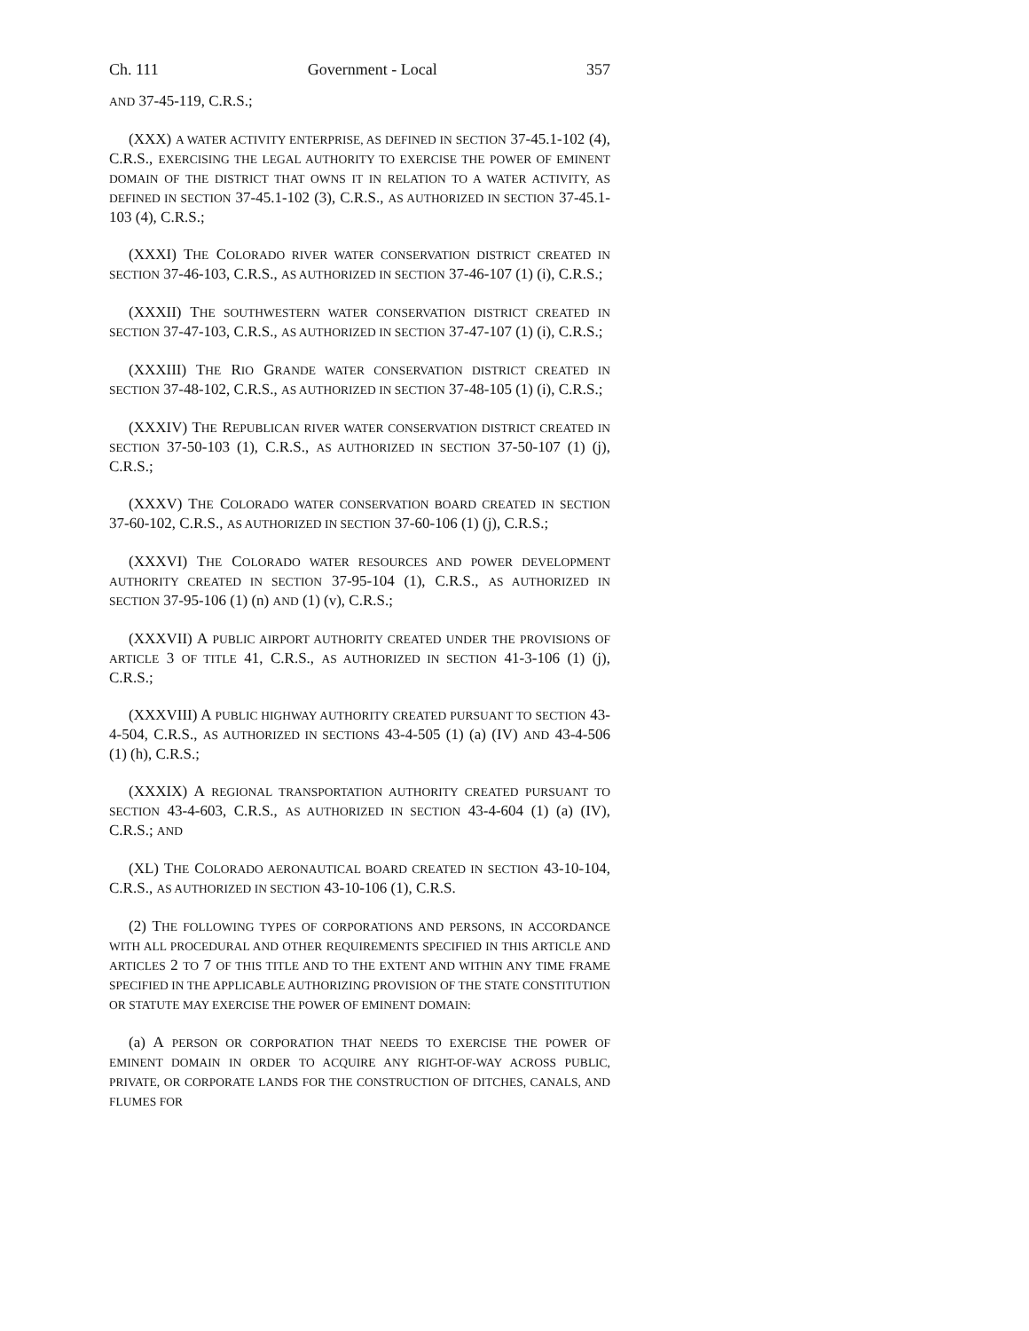Ch. 111 Government - Local 357
AND 37-45-119, C.R.S.;
(XXX) A WATER ACTIVITY ENTERPRISE, AS DEFINED IN SECTION 37-45.1-102 (4), C.R.S., EXERCISING THE LEGAL AUTHORITY TO EXERCISE THE POWER OF EMINENT DOMAIN OF THE DISTRICT THAT OWNS IT IN RELATION TO A WATER ACTIVITY, AS DEFINED IN SECTION 37-45.1-102 (3), C.R.S., AS AUTHORIZED IN SECTION 37-45.1-103 (4), C.R.S.;
(XXXI) THE COLORADO RIVER WATER CONSERVATION DISTRICT CREATED IN SECTION 37-46-103, C.R.S., AS AUTHORIZED IN SECTION 37-46-107 (1) (i), C.R.S.;
(XXXII) THE SOUTHWESTERN WATER CONSERVATION DISTRICT CREATED IN SECTION 37-47-103, C.R.S., AS AUTHORIZED IN SECTION 37-47-107 (1) (i), C.R.S.;
(XXXIII) THE RIO GRANDE WATER CONSERVATION DISTRICT CREATED IN SECTION 37-48-102, C.R.S., AS AUTHORIZED IN SECTION 37-48-105 (1) (i), C.R.S.;
(XXXIV) THE REPUBLICAN RIVER WATER CONSERVATION DISTRICT CREATED IN SECTION 37-50-103 (1), C.R.S., AS AUTHORIZED IN SECTION 37-50-107 (1) (j), C.R.S.;
(XXXV) THE COLORADO WATER CONSERVATION BOARD CREATED IN SECTION 37-60-102, C.R.S., AS AUTHORIZED IN SECTION 37-60-106 (1) (j), C.R.S.;
(XXXVI) THE COLORADO WATER RESOURCES AND POWER DEVELOPMENT AUTHORITY CREATED IN SECTION 37-95-104 (1), C.R.S., AS AUTHORIZED IN SECTION 37-95-106 (1) (n) AND (1) (v), C.R.S.;
(XXXVII) A PUBLIC AIRPORT AUTHORITY CREATED UNDER THE PROVISIONS OF ARTICLE 3 OF TITLE 41, C.R.S., AS AUTHORIZED IN SECTION 41-3-106 (1) (j), C.R.S.;
(XXXVIII) A PUBLIC HIGHWAY AUTHORITY CREATED PURSUANT TO SECTION 43-4-504, C.R.S., AS AUTHORIZED IN SECTIONS 43-4-505 (1) (a) (IV) AND 43-4-506 (1) (h), C.R.S.;
(XXXIX) A REGIONAL TRANSPORTATION AUTHORITY CREATED PURSUANT TO SECTION 43-4-603, C.R.S., AS AUTHORIZED IN SECTION 43-4-604 (1) (a) (IV), C.R.S.; AND
(XL) THE COLORADO AERONAUTICAL BOARD CREATED IN SECTION 43-10-104, C.R.S., AS AUTHORIZED IN SECTION 43-10-106 (1), C.R.S.
(2) THE FOLLOWING TYPES OF CORPORATIONS AND PERSONS, IN ACCORDANCE WITH ALL PROCEDURAL AND OTHER REQUIREMENTS SPECIFIED IN THIS ARTICLE AND ARTICLES 2 TO 7 OF THIS TITLE AND TO THE EXTENT AND WITHIN ANY TIME FRAME SPECIFIED IN THE APPLICABLE AUTHORIZING PROVISION OF THE STATE CONSTITUTION OR STATUTE MAY EXERCISE THE POWER OF EMINENT DOMAIN:
(a) A PERSON OR CORPORATION THAT NEEDS TO EXERCISE THE POWER OF EMINENT DOMAIN IN ORDER TO ACQUIRE ANY RIGHT-OF-WAY ACROSS PUBLIC, PRIVATE, OR CORPORATE LANDS FOR THE CONSTRUCTION OF DITCHES, CANALS, AND FLUMES FOR